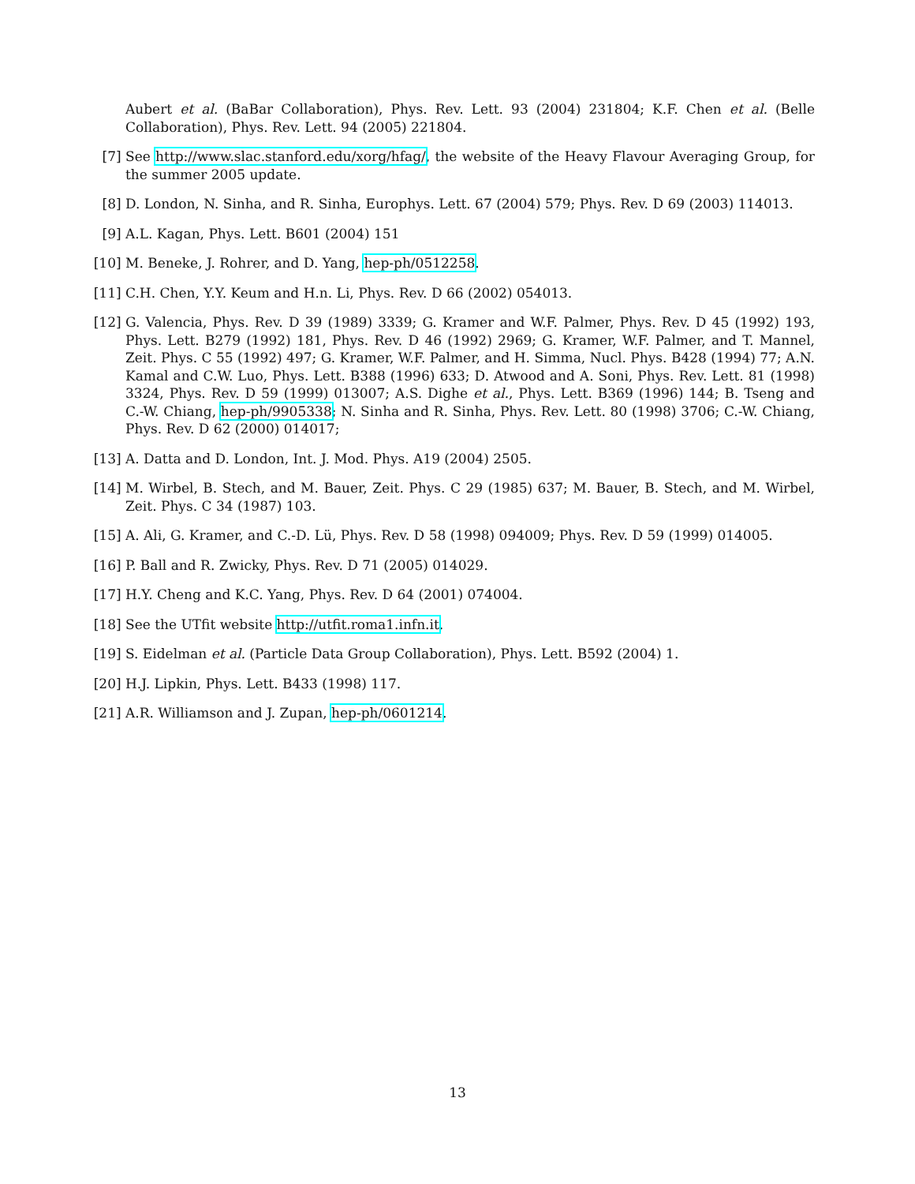Aubert et al. (BaBar Collaboration), Phys. Rev. Lett. 93 (2004) 231804; K.F. Chen et al. (Belle Collaboration), Phys. Rev. Lett. 94 (2005) 221804.
[7] See http://www.slac.stanford.edu/xorg/hfag/, the website of the Heavy Flavour Averaging Group, for the summer 2005 update.
[8] D. London, N. Sinha, and R. Sinha, Europhys. Lett. 67 (2004) 579; Phys. Rev. D 69 (2003) 114013.
[9] A.L. Kagan, Phys. Lett. B601 (2004) 151
[10] M. Beneke, J. Rohrer, and D. Yang, hep-ph/0512258.
[11] C.H. Chen, Y.Y. Keum and H.n. Li, Phys. Rev. D 66 (2002) 054013.
[12] G. Valencia, Phys. Rev. D 39 (1989) 3339; G. Kramer and W.F. Palmer, Phys. Rev. D 45 (1992) 193, Phys. Lett. B279 (1992) 181, Phys. Rev. D 46 (1992) 2969; G. Kramer, W.F. Palmer, and T. Mannel, Zeit. Phys. C 55 (1992) 497; G. Kramer, W.F. Palmer, and H. Simma, Nucl. Phys. B428 (1994) 77; A.N. Kamal and C.W. Luo, Phys. Lett. B388 (1996) 633; D. Atwood and A. Soni, Phys. Rev. Lett. 81 (1998) 3324, Phys. Rev. D 59 (1999) 013007; A.S. Dighe et al., Phys. Lett. B369 (1996) 144; B. Tseng and C.-W. Chiang, hep-ph/9905338; N. Sinha and R. Sinha, Phys. Rev. Lett. 80 (1998) 3706; C.-W. Chiang, Phys. Rev. D 62 (2000) 014017;
[13] A. Datta and D. London, Int. J. Mod. Phys. A19 (2004) 2505.
[14] M. Wirbel, B. Stech, and M. Bauer, Zeit. Phys. C 29 (1985) 637; M. Bauer, B. Stech, and M. Wirbel, Zeit. Phys. C 34 (1987) 103.
[15] A. Ali, G. Kramer, and C.-D. Lü, Phys. Rev. D 58 (1998) 094009; Phys. Rev. D 59 (1999) 014005.
[16] P. Ball and R. Zwicky, Phys. Rev. D 71 (2005) 014029.
[17] H.Y. Cheng and K.C. Yang, Phys. Rev. D 64 (2001) 074004.
[18] See the UTfit website http://utfit.roma1.infn.it.
[19] S. Eidelman et al. (Particle Data Group Collaboration), Phys. Lett. B592 (2004) 1.
[20] H.J. Lipkin, Phys. Lett. B433 (1998) 117.
[21] A.R. Williamson and J. Zupan, hep-ph/0601214.
13